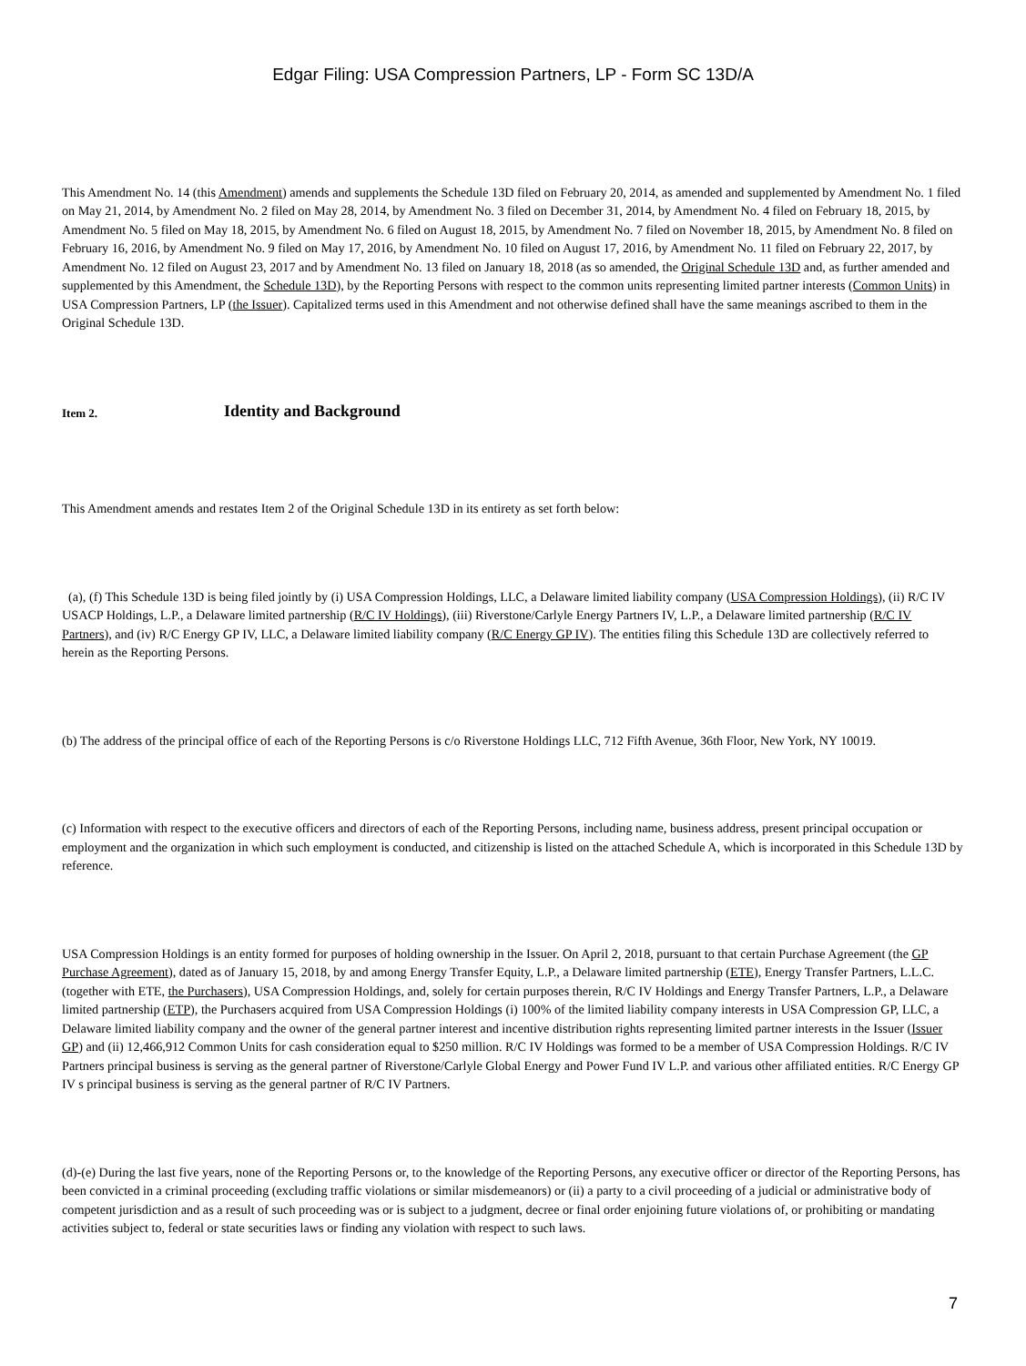Edgar Filing: USA Compression Partners, LP - Form SC 13D/A
This Amendment No. 14 (this Amendment) amends and supplements the Schedule 13D filed on February 20, 2014, as amended and supplemented by Amendment No. 1 filed on May 21, 2014, by Amendment No. 2 filed on May 28, 2014, by Amendment No. 3 filed on December 31, 2014, by Amendment No. 4 filed on February 18, 2015, by Amendment No. 5 filed on May 18, 2015, by Amendment No. 6 filed on August 18, 2015, by Amendment No. 7 filed on November 18, 2015, by Amendment No. 8 filed on February 16, 2016, by Amendment No. 9 filed on May 17, 2016, by Amendment No. 10 filed on August 17, 2016, by Amendment No. 11 filed on February 22, 2017, by Amendment No. 12 filed on August 23, 2017 and by Amendment No. 13 filed on January 18, 2018 (as so amended, the Original Schedule 13D and, as further amended and supplemented by this Amendment, the Schedule 13D), by the Reporting Persons with respect to the common units representing limited partner interests (Common Units) in USA Compression Partners, LP (the Issuer). Capitalized terms used in this Amendment and not otherwise defined shall have the same meanings ascribed to them in the Original Schedule 13D.
Item 2.
Identity and Background
This Amendment amends and restates Item 2 of the Original Schedule 13D in its entirety as set forth below:
(a), (f) This Schedule 13D is being filed jointly by (i) USA Compression Holdings, LLC, a Delaware limited liability company (USA Compression Holdings), (ii) R/C IV USACP Holdings, L.P., a Delaware limited partnership (R/C IV Holdings), (iii) Riverstone/Carlyle Energy Partners IV, L.P., a Delaware limited partnership (R/C IV Partners), and (iv) R/C Energy GP IV, LLC, a Delaware limited liability company (R/C Energy GP IV). The entities filing this Schedule 13D are collectively referred to herein as the Reporting Persons.
(b) The address of the principal office of each of the Reporting Persons is c/o Riverstone Holdings LLC, 712 Fifth Avenue, 36th Floor, New York, NY 10019.
(c) Information with respect to the executive officers and directors of each of the Reporting Persons, including name, business address, present principal occupation or employment and the organization in which such employment is conducted, and citizenship is listed on the attached Schedule A, which is incorporated in this Schedule 13D by reference.
USA Compression Holdings is an entity formed for purposes of holding ownership in the Issuer. On April 2, 2018, pursuant to that certain Purchase Agreement (the GP Purchase Agreement), dated as of January 15, 2018, by and among Energy Transfer Equity, L.P., a Delaware limited partnership (ETE), Energy Transfer Partners, L.L.C. (together with ETE, the Purchasers), USA Compression Holdings, and, solely for certain purposes therein, R/C IV Holdings and Energy Transfer Partners, L.P., a Delaware limited partnership (ETP), the Purchasers acquired from USA Compression Holdings (i) 100% of the limited liability company interests in USA Compression GP, LLC, a Delaware limited liability company and the owner of the general partner interest and incentive distribution rights representing limited partner interests in the Issuer (Issuer GP) and (ii) 12,466,912 Common Units for cash consideration equal to $250 million. R/C IV Holdings was formed to be a member of USA Compression Holdings. R/C IV Partners principal business is serving as the general partner of Riverstone/Carlyle Global Energy and Power Fund IV L.P. and various other affiliated entities. R/C Energy GP IV s principal business is serving as the general partner of R/C IV Partners.
(d)-(e) During the last five years, none of the Reporting Persons or, to the knowledge of the Reporting Persons, any executive officer or director of the Reporting Persons, has been convicted in a criminal proceeding (excluding traffic violations or similar misdemeanors) or (ii) a party to a civil proceeding of a judicial or administrative body of competent jurisdiction and as a result of such proceeding was or is subject to a judgment, decree or final order enjoining future violations of, or prohibiting or mandating activities subject to, federal or state securities laws or finding any violation with respect to such laws.
7